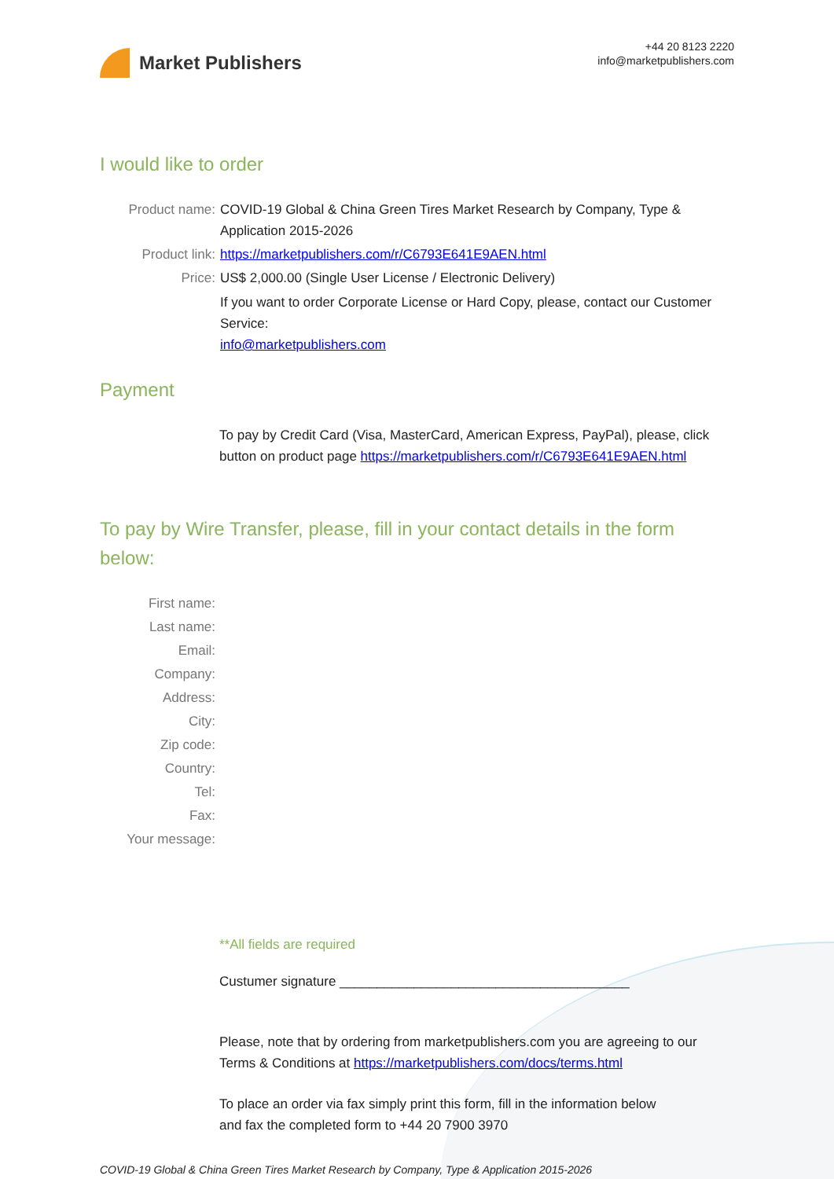Market Publishers
+44 20 8123 2220
info@marketpublishers.com
I would like to order
Product name: COVID-19 Global & China Green Tires Market Research by Company, Type & Application 2015-2026
Product link: https://marketpublishers.com/r/C6793E641E9AEN.html
Price: US$ 2,000.00 (Single User License / Electronic Delivery)
If you want to order Corporate License or Hard Copy, please, contact our Customer Service:
info@marketpublishers.com
Payment
To pay by Credit Card (Visa, MasterCard, American Express, PayPal), please, click button on product page https://marketpublishers.com/r/C6793E641E9AEN.html
To pay by Wire Transfer, please, fill in your contact details in the form below:
First name:
Last name:
Email:
Company:
Address:
City:
Zip code:
Country:
Tel:
Fax:
Your message:
**All fields are required
Custumer signature _______________________________________
Please, note that by ordering from marketpublishers.com you are agreeing to our Terms & Conditions at https://marketpublishers.com/docs/terms.html
To place an order via fax simply print this form, fill in the information below
and fax the completed form to +44 20 7900 3970
COVID-19 Global & China Green Tires Market Research by Company, Type & Application 2015-2026